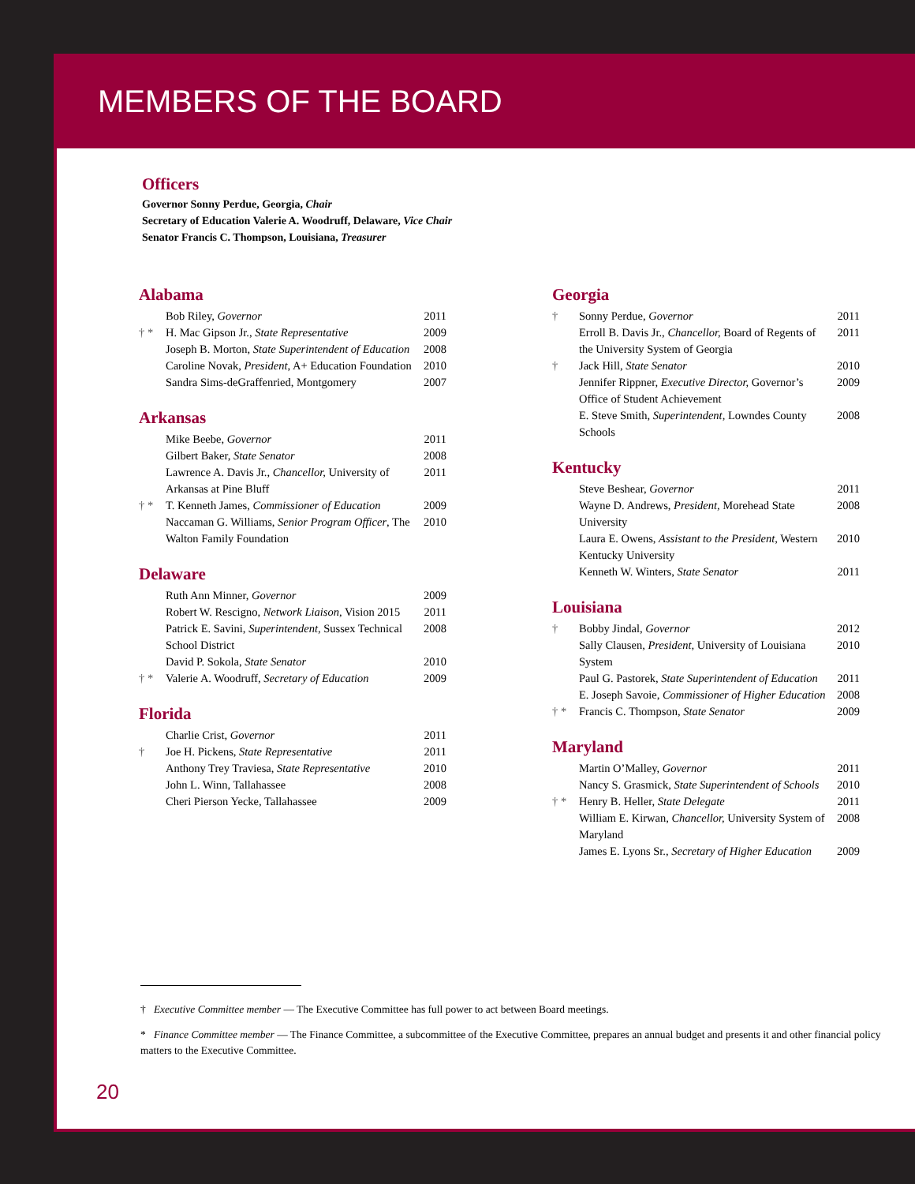MEMBERS OF THE BOARD
Officers
Governor Sonny Perdue, Georgia, Chair
Secretary of Education Valerie A. Woodruff, Delaware, Vice Chair
Senator Francis C. Thompson, Louisiana, Treasurer
Alabama
| | Bob Riley, Governor | 2011 |
| † * | H. Mac Gipson Jr., State Representative | 2009 |
| | Joseph B. Morton, State Superintendent of Education | 2008 |
| | Caroline Novak, President , A+ Education Foundation | 2010 |
| | Sandra Sims-deGraffenried, Montgomery | 2007 |
Arkansas
| | Mike Beebe, Governor | 2011 |
| | Gilbert Baker, State Senator | 2008 |
| | Lawrence A. Davis Jr., Chancellor, University of Arkansas at Pine Bluff | 2011 |
| † * | T. Kenneth James, Commissioner of Education | 2009 |
| | Naccaman G. Williams, Senior Program Officer , The Walton Family Foundation | 2010 |
Delaware
| | Ruth Ann Minner, Governor | 2009 |
| | Robert W. Rescigno, Network Liaison, Vision 2015 | 2011 |
| | Patrick E. Savini, Superintendent, Sussex Technical School District | 2008 |
| | David P. Sokola, State Senator | 2010 |
| † * | Valerie A. Woodruff, Secretary of Education | 2009 |
Florida
| | Charlie Crist, Governor | 2011 |
| † | Joe H. Pickens, State Representative | 2011 |
| | Anthony Trey Traviesa, State Representative | 2010 |
| | John L. Winn, Tallahassee | 2008 |
| | Cheri Pierson Yecke, Tallahassee | 2009 |
Georgia
| † | Sonny Perdue, Governor | 2011 |
| | Erroll B. Davis Jr., Chancellor, Board of Regents of the University System of Georgia | 2011 |
| † | Jack Hill, State Senator | 2010 |
| | Jennifer Rippner, Executive Director, Governor’s Office of Student Achievement | 2009 |
| | E. Steve Smith, Superintendent, Lowndes County Schools | 2008 |
Kentucky
| | Steve Beshear, Governor | 2011 |
| | Wayne D. Andrews, President, Morehead State University | 2008 |
| | Laura E. Owens, Assistant to the President, Western Kentucky University | 2010 |
| | Kenneth W. Winters, State Senator | 2011 |
Louisiana
| † | Bobby Jindal, Governor | 2012 |
| | Sally Clausen, President, University of Louisiana System | 2010 |
| | Paul G. Pastorek, State Superintendent of Education | 2011 |
| | E. Joseph Savoie, Commissioner of Higher Education | 2008 |
| † * | Francis C. Thompson, State Senator | 2009 |
Maryland
| | Martin O’Malley, Governor | 2011 |
| | Nancy S. Grasmick, State Superintendent of Schools | 2010 |
| † * | Henry B. Heller, State Delegate | 2011 |
| | William E. Kirwan, Chancellor, University System of Maryland | 2008 |
| | James E. Lyons Sr., Secretary of Higher Education | 2009 |
† Executive Committee member — The Executive Committee has full power to act between Board meetings.
* Finance Committee member — The Finance Committee, a subcommittee of the Executive Committee, prepares an annual budget and presents it and other financial policy matters to the Executive Committee.
20